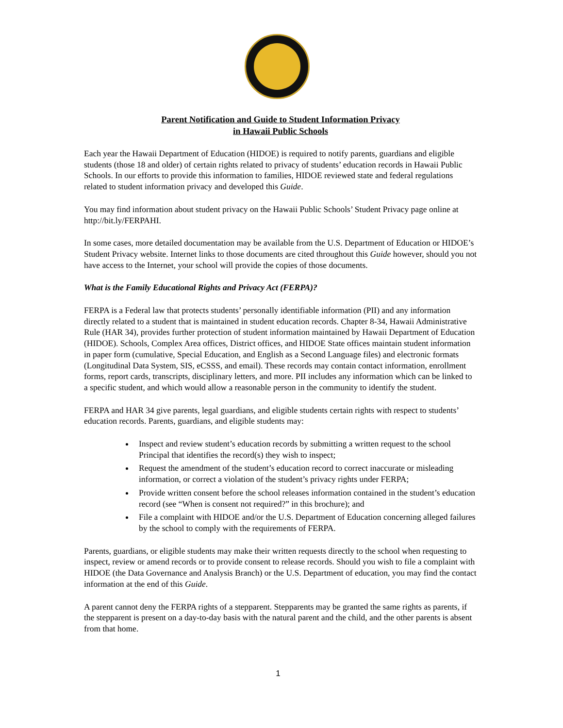Parent Notification and Guide to Student Information Privacy
in Hawaii Public Schools
Each year the Hawaii Department of Education (HIDOE) is required to notify parents, guardians and eligible students (those 18 and older) of certain rights related to privacy of students’ education records in Hawaii Public Schools. In our efforts to provide this information to families, HIDOE reviewed state and federal regulations related to student information privacy and developed this Guide.
You may find information about student privacy on the Hawaii Public Schools’ Student Privacy page online at http://bit.ly/FERPAHI.
In some cases, more detailed documentation may be available from the U.S. Department of Education or HIDOE’s Student Privacy website. Internet links to those documents are cited throughout this Guide however, should you not have access to the Internet, your school will provide the copies of those documents.
What is the Family Educational Rights and Privacy Act (FERPA)?
FERPA is a Federal law that protects students’ personally identifiable information (PII) and any information directly related to a student that is maintained in student education records. Chapter 8-34, Hawaii Administrative Rule (HAR 34), provides further protection of student information maintained by Hawaii Department of Education (HIDOE). Schools, Complex Area offices, District offices, and HIDOE State offices maintain student information in paper form (cumulative, Special Education, and English as a Second Language files) and electronic formats (Longitudinal Data System, SIS, eCSSS, and email). These records may contain contact information, enrollment forms, report cards, transcripts, disciplinary letters, and more. PII includes any information which can be linked to a specific student, and which would allow a reasonable person in the community to identify the student.
FERPA and HAR 34 give parents, legal guardians, and eligible students certain rights with respect to students’ education records. Parents, guardians, and eligible students may:
Inspect and review student’s education records by submitting a written request to the school Principal that identifies the record(s) they wish to inspect;
Request the amendment of the student’s education record to correct inaccurate or misleading information, or correct a violation of the student’s privacy rights under FERPA;
Provide written consent before the school releases information contained in the student’s education record (see “When is consent not required?” in this brochure); and
File a complaint with HIDOE and/or the U.S. Department of Education concerning alleged failures by the school to comply with the requirements of FERPA.
Parents, guardians, or eligible students may make their written requests directly to the school when requesting to inspect, review or amend records or to provide consent to release records. Should you wish to file a complaint with HIDOE (the Data Governance and Analysis Branch) or the U.S. Department of education, you may find the contact information at the end of this Guide.
A parent cannot deny the FERPA rights of a stepparent. Stepparents may be granted the same rights as parents, if the stepparent is present on a day-to-day basis with the natural parent and the child, and the other parents is absent from that home.
1